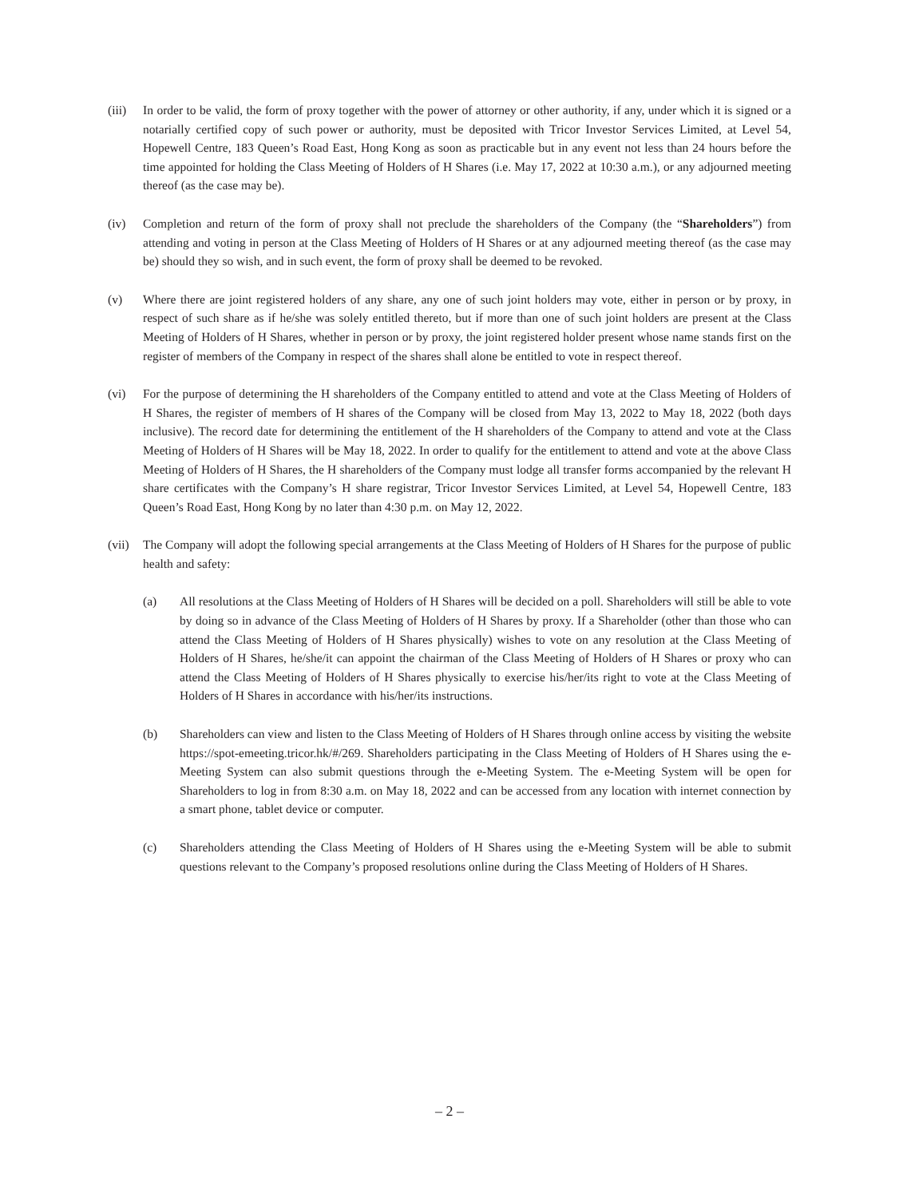(iii)
In order to be valid, the form of proxy together with the power of attorney or other authority, if any, under which it is signed or a notarially certified copy of such power or authority, must be deposited with Tricor Investor Services Limited, at Level 54, Hopewell Centre, 183 Queen’s Road East, Hong Kong as soon as practicable but in any event not less than 24 hours before the time appointed for holding the Class Meeting of Holders of H Shares (i.e. May 17, 2022 at 10:30 a.m.), or any adjourned meeting thereof (as the case may be).
(iv) Completion and return of the form of proxy shall not preclude the shareholders of the Company (the “Shareholders”) from attending and voting in person at the Class Meeting of Holders of H Shares or at any adjourned meeting thereof (as the case may be) should they so wish, and in such event, the form of proxy shall be deemed to be revoked.
(v) Where there are joint registered holders of any share, any one of such joint holders may vote, either in person or by proxy, in respect of such share as if he/she was solely entitled thereto, but if more than one of such joint holders are present at the Class Meeting of Holders of H Shares, whether in person or by proxy, the joint registered holder present whose name stands first on the register of members of the Company in respect of the shares shall alone be entitled to vote in respect thereof.
(vi) For the purpose of determining the H shareholders of the Company entitled to attend and vote at the Class Meeting of Holders of H Shares, the register of members of H shares of the Company will be closed from May 13, 2022 to May 18, 2022 (both days inclusive). The record date for determining the entitlement of the H shareholders of the Company to attend and vote at the Class Meeting of Holders of H Shares will be May 18, 2022. In order to qualify for the entitlement to attend and vote at the above Class Meeting of Holders of H Shares, the H shareholders of the Company must lodge all transfer forms accompanied by the relevant H share certificates with the Company’s H share registrar, Tricor Investor Services Limited, at Level 54, Hopewell Centre, 183 Queen’s Road East, Hong Kong by no later than 4:30 p.m. on May 12, 2022.
(vii)
The Company will adopt the following special arrangements at the Class Meeting of Holders of H Shares for the purpose of public health and safety:
(a) All resolutions at the Class Meeting of Holders of H Shares will be decided on a poll. Shareholders will still be able to vote by doing so in advance of the Class Meeting of Holders of H Shares by proxy. If a Shareholder (other than those who can attend the Class Meeting of Holders of H Shares physically) wishes to vote on any resolution at the Class Meeting of Holders of H Shares, he/she/it can appoint the chairman of the Class Meeting of Holders of H Shares or proxy who can attend the Class Meeting of Holders of H Shares physically to exercise his/her/its right to vote at the Class Meeting of Holders of H Shares in accordance with his/her/its instructions.
(b) Shareholders can view and listen to the Class Meeting of Holders of H Shares through online access by visiting the website https://spot-emeeting.tricor.hk/#/269. Shareholders participating in the Class Meeting of Holders of H Shares using the e-Meeting System can also submit questions through the e-Meeting System. The e-Meeting System will be open for Shareholders to log in from 8:30 a.m. on May 18, 2022 and can be accessed from any location with internet connection by a smart phone, tablet device or computer.
(c) Shareholders attending the Class Meeting of Holders of H Shares using the e-Meeting System will be able to submit questions relevant to the Company’s proposed resolutions online during the Class Meeting of Holders of H Shares.
– 2 –